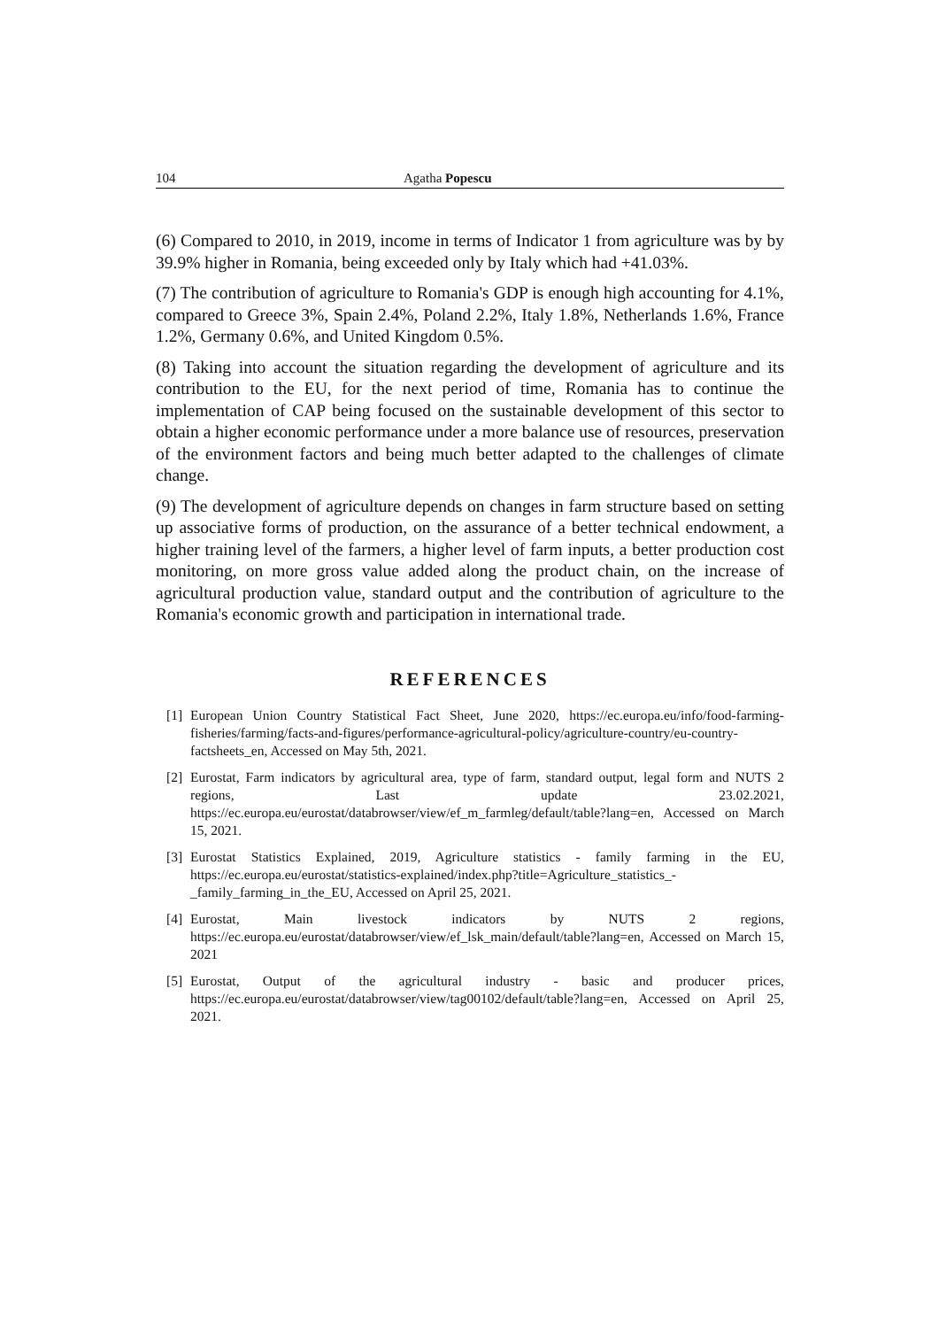104 Agatha Popescu
(6) Compared to 2010, in 2019, income in terms of Indicator 1 from agriculture was by by 39.9% higher in Romania, being exceeded only by Italy which had +41.03%.
(7) The contribution of agriculture to Romania's GDP is enough high accounting for 4.1%, compared to Greece 3%, Spain 2.4%, Poland 2.2%, Italy 1.8%, Netherlands 1.6%, France 1.2%, Germany 0.6%, and United Kingdom 0.5%.
(8) Taking into account the situation regarding the development of agriculture and its contribution to the EU, for the next period of time, Romania has to continue the implementation of CAP being focused on the sustainable development of this sector to obtain a higher economic performance under a more balance use of resources, preservation of the environment factors and being much better adapted to the challenges of climate change.
(9) The development of agriculture depends on changes in farm structure based on setting up associative forms of production, on the assurance of a better technical endowment, a higher training level of the farmers, a higher level of farm inputs, a better production cost monitoring, on more gross value added along the product chain, on the increase of agricultural production value, standard output and the contribution of agriculture to the Romania's economic growth and participation in international trade.
REFERENCES
[1] European Union Country Statistical Fact Sheet, June 2020, https://ec.europa.eu/info/food-farming-fisheries/farming/facts-and-figures/performance-agricultural-policy/agriculture-country/eu-country-factsheets_en, Accessed on May 5th, 2021.
[2] Eurostat, Farm indicators by agricultural area, type of farm, standard output, legal form and NUTS 2 regions, Last update 23.02.2021, https://ec.europa.eu/eurostat/databrowser/view/ef_m_farmleg/default/table?lang=en, Accessed on March 15, 2021.
[3] Eurostat Statistics Explained, 2019, Agriculture statistics - family farming in the EU, https://ec.europa.eu/eurostat/statistics-explained/index.php?title=Agriculture_statistics_-_family_farming_in_the_EU, Accessed on April 25, 2021.
[4] Eurostat, Main livestock indicators by NUTS 2 regions, https://ec.europa.eu/eurostat/databrowser/view/ef_lsk_main/default/table?lang=en, Accessed on March 15, 2021
[5] Eurostat, Output of the agricultural industry - basic and producer prices, https://ec.europa.eu/eurostat/databrowser/view/tag00102/default/table?lang=en, Accessed on April 25, 2021.